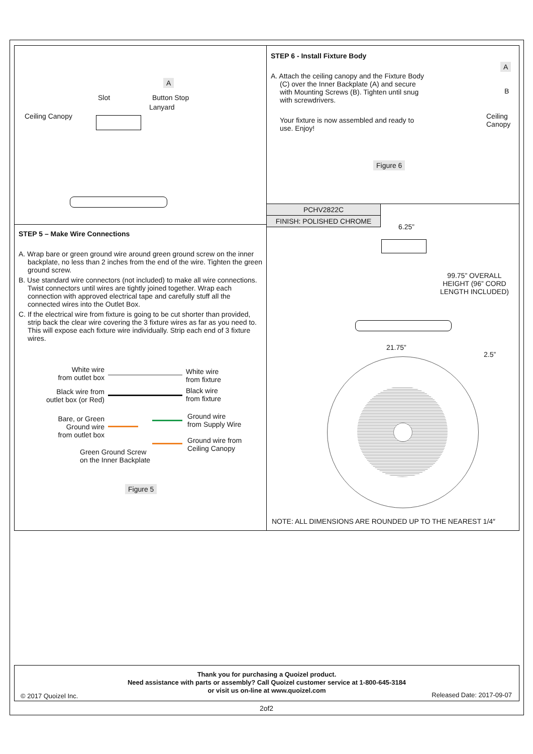A
Slot Button Stop
Lanyard
Ceiling Canopy
STEP 5 – Make Wire Connections
A. Wrap bare or green ground wire around green ground screw on the inner backplate, no less than 2 inches from the end of the wire. Tighten the green ground screw.
B. Use standard wire connectors (not included) to make all wire connections. Twist connectors until wires are tightly joined together. Wrap each connection with approved electrical tape and carefully stuff all the connected wires into the Outlet Box.
C. If the electrical wire from fixture is going to be cut shorter than provided, strip back the clear wire covering the 3 fixture wires as far as you need to. This will expose each fixture wire individually. Strip each end of 3 fixture wires.
White wire
from outlet box
White wire
from fixture
Black wire from
outlet box (or Red)
Black wire
from fixture
Bare, or Green
Ground wire
from outlet box
Ground wire
from Supply Wire
Ground wire from
Ceiling Canopy
Green Ground Screw
on the Inner Backplate
Figure 5
STEP 6 - Install Fixture Body
A. Attach the ceiling canopy and the Fixture Body (C) over the Inner Backplate (A) and secure with Mounting Screws (B). Tighten until snug with screwdrivers.
Your fixture is now assembled and ready to use. Enjoy!
A
B
Ceiling
Canopy
Figure 6
PCHV2822C
FINISH: POLISHED CHROME
6.25”
99.75” OVERALL
HEIGHT (96” CORD
LENGTH INCLUDED)
21.75”
2.5”
NOTE: ALL DIMENSIONS ARE ROUNDED UP TO THE NEAREST 1/4″
Thank you for purchasing a Quoizel product.
Need assistance with parts or assembly? Call Quoizel customer service at 1-800-645-3184
or visit us on-line at www.quoizel.com
© 2017 Quoizel Inc. Released Date: 2017-09-07
2of2